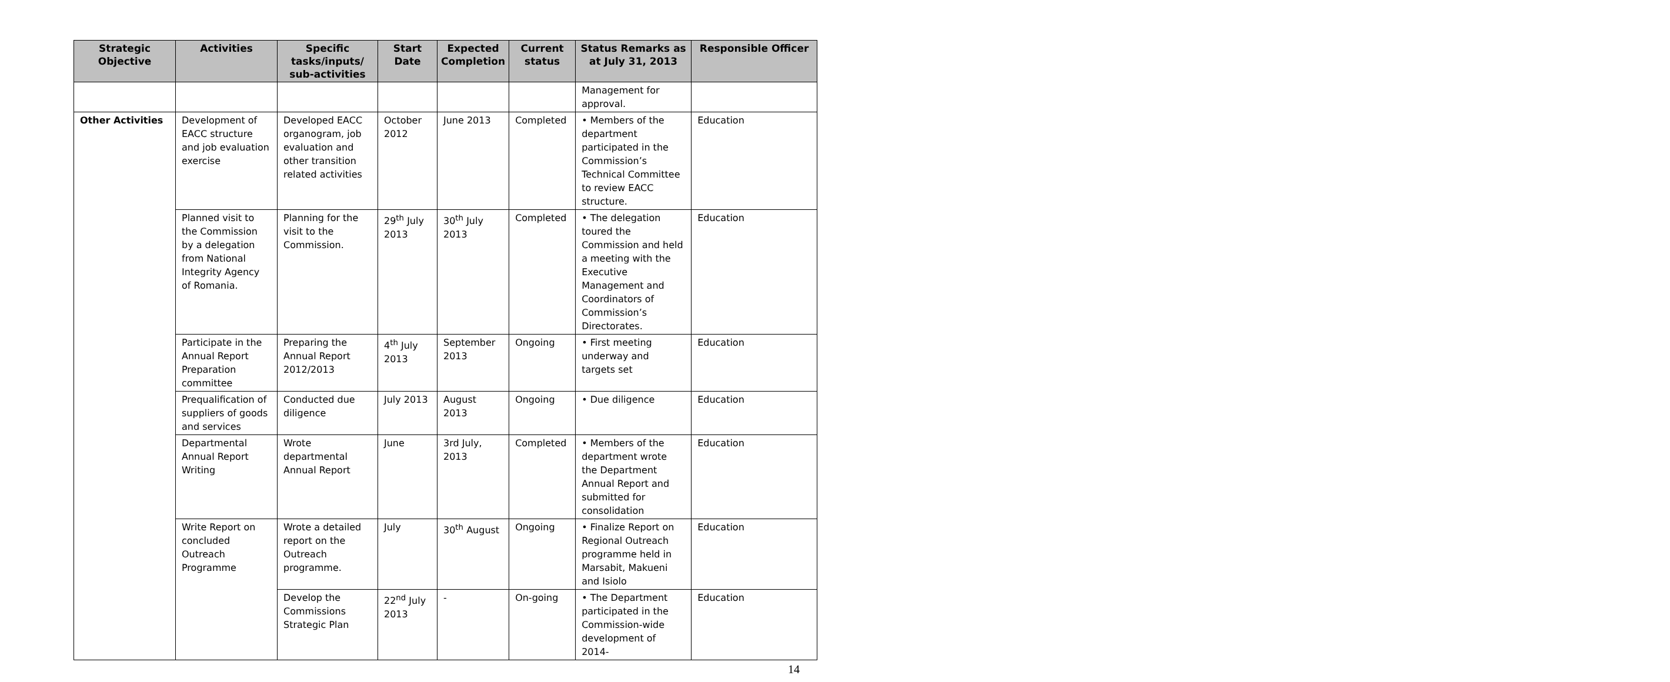| Strategic Objective | Activities | Specific tasks/inputs/ sub-activities | Start Date | Expected Completion | Current status | Status Remarks as at July 31, 2013 | Responsible Officer |
| --- | --- | --- | --- | --- | --- | --- | --- |
| | | | | | | Management for approval. | |
| Other Activities | Development of EACC structure and job evaluation exercise | Developed EACC organogram, job evaluation and other transition related activities | October 2012 | June 2013 | Completed | • Members of the department participated in the Commission’s Technical Committee to review EACC structure. | Education |
| | Planned visit to the Commission by a delegation from National Integrity Agency of Romania. | Planning for the visit to the Commission. | 29<sup>th</sup> July 2013 | 30<sup>th</sup> July 2013 | Completed | • The delegation toured the Commission and held a meeting with the Executive Management and Coordinators of Commission’s Directorates. | Education |
| | Participate in the Annual Report Preparation committee | Preparing the Annual Report 2012/2013 | 4<sup>th</sup> July 2013 | September 2013 | Ongoing | • First meeting underway and targets set | Education |
| | Prequalification of suppliers of goods and services | Conducted due diligence | July 2013 | August 2013 | Ongoing | • Due diligence | Education |
| | Departmental Annual Report Writing | Wrote departmental Annual Report | June | 3rd July, 2013 | Completed | • Members of the department wrote the Department Annual Report and submitted for consolidation | Education |
| | Write Report on concluded Outreach Programme | Wrote a detailed report on the Outreach programme. | July | 30<sup>th</sup> August | Ongoing | • Finalize Report on Regional Outreach programme held in Marsabit, Makueni and Isiolo | Education |
| | | Develop the Commissions Strategic Plan | 22<sup>nd</sup> July 2013 | - | On-going | • The Department participated in the Commission-wide development of 2014- | Education |
14